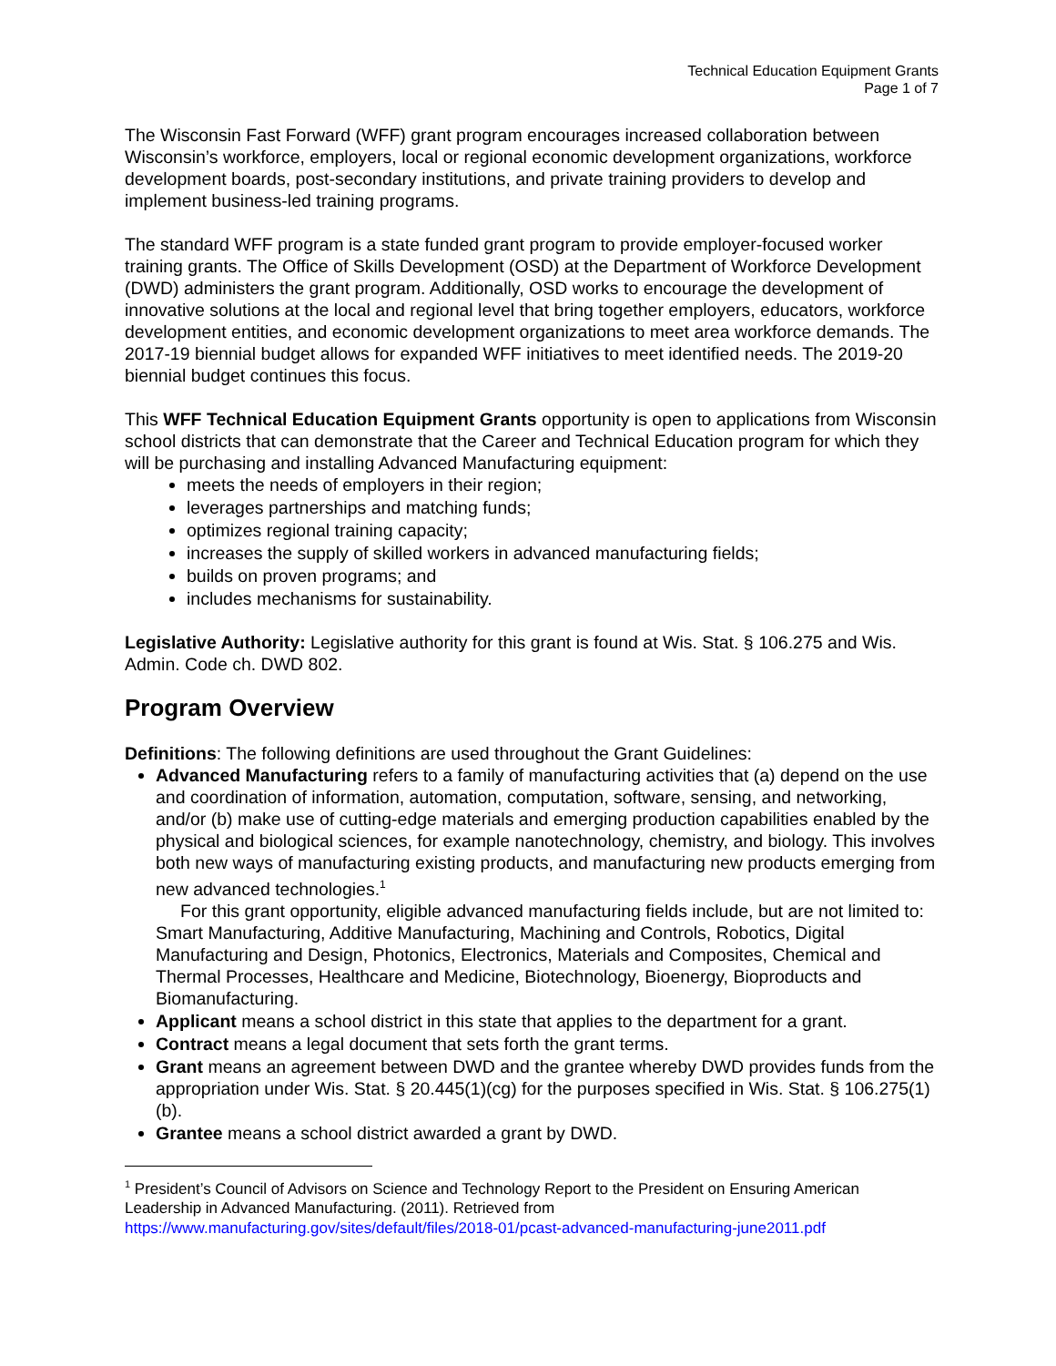Technical Education Equipment Grants
Page 1 of 7
The Wisconsin Fast Forward (WFF) grant program encourages increased collaboration between Wisconsin’s workforce, employers, local or regional economic development organizations, workforce development boards, post-secondary institutions, and private training providers to develop and implement business-led training programs.
The standard WFF program is a state funded grant program to provide employer-focused worker training grants. The Office of Skills Development (OSD) at the Department of Workforce Development (DWD) administers the grant program. Additionally, OSD works to encourage the development of innovative solutions at the local and regional level that bring together employers, educators, workforce development entities, and economic development organizations to meet area workforce demands. The 2017-19 biennial budget allows for expanded WFF initiatives to meet identified needs. The 2019-20 biennial budget continues this focus.
This WFF Technical Education Equipment Grants opportunity is open to applications from Wisconsin school districts that can demonstrate that the Career and Technical Education program for which they will be purchasing and installing Advanced Manufacturing equipment:
meets the needs of employers in their region;
leverages partnerships and matching funds;
optimizes regional training capacity;
increases the supply of skilled workers in advanced manufacturing fields;
builds on proven programs; and
includes mechanisms for sustainability.
Legislative Authority: Legislative authority for this grant is found at Wis. Stat. § 106.275 and Wis. Admin. Code ch. DWD 802.
Program Overview
Definitions: The following definitions are used throughout the Grant Guidelines:
Advanced Manufacturing refers to a family of manufacturing activities that (a) depend on the use and coordination of information, automation, computation, software, sensing, and networking, and/or (b) make use of cutting-edge materials and emerging production capabilities enabled by the physical and biological sciences, for example nanotechnology, chemistry, and biology. This involves both new ways of manufacturing existing products, and manufacturing new products emerging from new advanced technologies.<sup>1</sup>
For this grant opportunity, eligible advanced manufacturing fields include, but are not limited to: Smart Manufacturing, Additive Manufacturing, Machining and Controls, Robotics, Digital Manufacturing and Design, Photonics, Electronics, Materials and Composites, Chemical and Thermal Processes, Healthcare and Medicine, Biotechnology, Bioenergy, Bioproducts and Biomanufacturing.
Applicant means a school district in this state that applies to the department for a grant.
Contract means a legal document that sets forth the grant terms.
Grant means an agreement between DWD and the grantee whereby DWD provides funds from the appropriation under Wis. Stat. § 20.445(1)(cg) for the purposes specified in Wis. Stat. § 106.275(1)(b).
Grantee means a school district awarded a grant by DWD.
<sup>1</sup> President’s Council of Advisors on Science and Technology Report to the President on Ensuring American Leadership in Advanced Manufacturing. (2011). Retrieved from https://www.manufacturing.gov/sites/default/files/2018-01/pcast-advanced-manufacturing-june2011.pdf